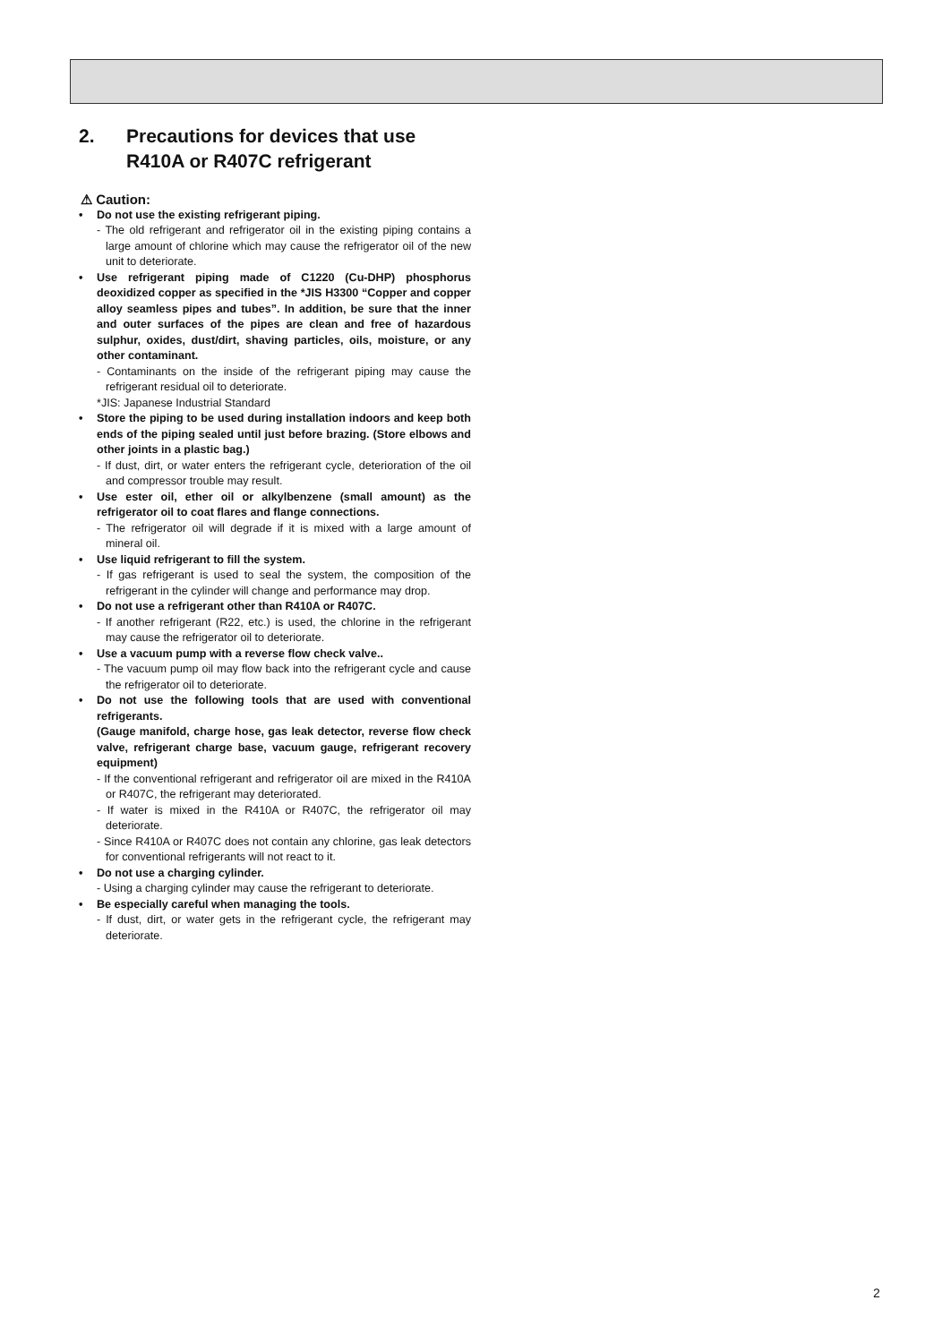2. Precautions for devices that use
R410A or R407C refrigerant
⚠ Caution:
• Do not use the existing refrigerant piping.
- The old refrigerant and refrigerator oil in the existing piping contains a large amount of chlorine which may cause the refrigerator oil of the new unit to deteriorate.
• Use refrigerant piping made of C1220 (Cu-DHP) phosphorus deoxidized copper as specified in the *JIS H3300 “Copper and copper alloy seamless pipes and tubes”. In addition, be sure that the inner and outer surfaces of the pipes are clean and free of hazardous sulphur, oxides, dust/dirt, shaving particles, oils, moisture, or any other contaminant.
- Contaminants on the inside of the refrigerant piping may cause the refrigerant residual oil to deteriorate.
*JIS: Japanese Industrial Standard
• Store the piping to be used during installation indoors and keep both ends of the piping sealed until just before brazing. (Store elbows and other joints in a plastic bag.)
- If dust, dirt, or water enters the refrigerant cycle, deterioration of the oil and compressor trouble may result.
• Use ester oil, ether oil or alkylbenzene (small amount) as the refrigerator oil to coat flares and flange connections.
- The refrigerator oil will degrade if it is mixed with a large amount of mineral oil.
• Use liquid refrigerant to fill the system.
- If gas refrigerant is used to seal the system, the composition of the refrigerant in the cylinder will change and performance may drop.
• Do not use a refrigerant other than R410A or R407C.
- If another refrigerant (R22, etc.) is used, the chlorine in the refrigerant may cause the refrigerator oil to deteriorate.
• Use a vacuum pump with a reverse flow check valve..
- The vacuum pump oil may flow back into the refrigerant cycle and cause the refrigerator oil to deteriorate.
• Do not use the following tools that are used with conventional refrigerants.
(Gauge manifold, charge hose, gas leak detector, reverse flow check valve, refrigerant charge base, vacuum gauge, refrigerant recovery equipment)
- If the conventional refrigerant and refrigerator oil are mixed in the R410A or R407C, the refrigerant may deteriorated.
- If water is mixed in the R410A or R407C, the refrigerator oil may deteriorate.
- Since R410A or R407C does not contain any chlorine, gas leak detectors for conventional refrigerants will not react to it.
• Do not use a charging cylinder.
- Using a charging cylinder may cause the refrigerant to deteriorate.
• Be especially careful when managing the tools.
- If dust, dirt, or water gets in the refrigerant cycle, the refrigerant may deteriorate.
2